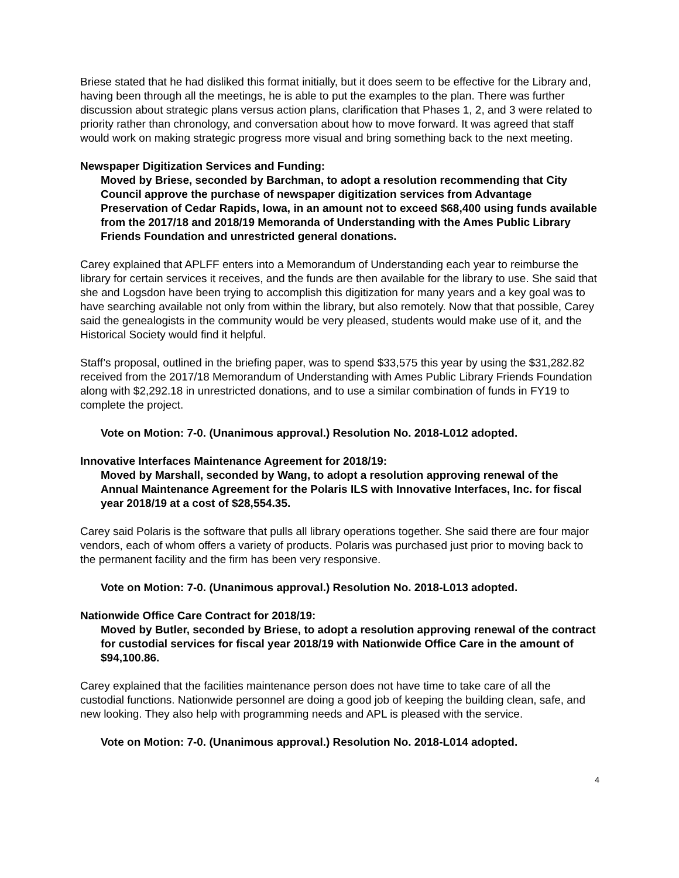Briese stated that he had disliked this format initially, but it does seem to be effective for the Library and, having been through all the meetings, he is able to put the examples to the plan. There was further discussion about strategic plans versus action plans, clarification that Phases 1, 2, and 3 were related to priority rather than chronology, and conversation about how to move forward. It was agreed that staff would work on making strategic progress more visual and bring something back to the next meeting.
Newspaper Digitization Services and Funding:
Moved by Briese, seconded by Barchman, to adopt a resolution recommending that City Council approve the purchase of newspaper digitization services from Advantage Preservation of Cedar Rapids, Iowa, in an amount not to exceed $68,400 using funds available from the 2017/18 and 2018/19 Memoranda of Understanding with the Ames Public Library Friends Foundation and unrestricted general donations.
Carey explained that APLFF enters into a Memorandum of Understanding each year to reimburse the library for certain services it receives, and the funds are then available for the library to use. She said that she and Logsdon have been trying to accomplish this digitization for many years and a key goal was to have searching available not only from within the library, but also remotely. Now that that possible, Carey said the genealogists in the community would be very pleased, students would make use of it, and the Historical Society would find it helpful.
Staff’s proposal, outlined in the briefing paper, was to spend $33,575 this year by using the $31,282.82 received from the 2017/18 Memorandum of Understanding with Ames Public Library Friends Foundation along with $2,292.18 in unrestricted donations, and to use a similar combination of funds in FY19 to complete the project.
Vote on Motion: 7-0. (Unanimous approval.) Resolution No. 2018-L012 adopted.
Innovative Interfaces Maintenance Agreement for 2018/19:
Moved by Marshall, seconded by Wang, to adopt a resolution approving renewal of the Annual Maintenance Agreement for the Polaris ILS with Innovative Interfaces, Inc. for fiscal year 2018/19 at a cost of $28,554.35.
Carey said Polaris is the software that pulls all library operations together. She said there are four major vendors, each of whom offers a variety of products. Polaris was purchased just prior to moving back to the permanent facility and the firm has been very responsive.
Vote on Motion: 7-0. (Unanimous approval.) Resolution No. 2018-L013 adopted.
Nationwide Office Care Contract for 2018/19:
Moved by Butler, seconded by Briese, to adopt a resolution approving renewal of the contract for custodial services for fiscal year 2018/19 with Nationwide Office Care in the amount of $94,100.86.
Carey explained that the facilities maintenance person does not have time to take care of all the custodial functions. Nationwide personnel are doing a good job of keeping the building clean, safe, and new looking. They also help with programming needs and APL is pleased with the service.
Vote on Motion: 7-0. (Unanimous approval.) Resolution No. 2018-L014 adopted.
4